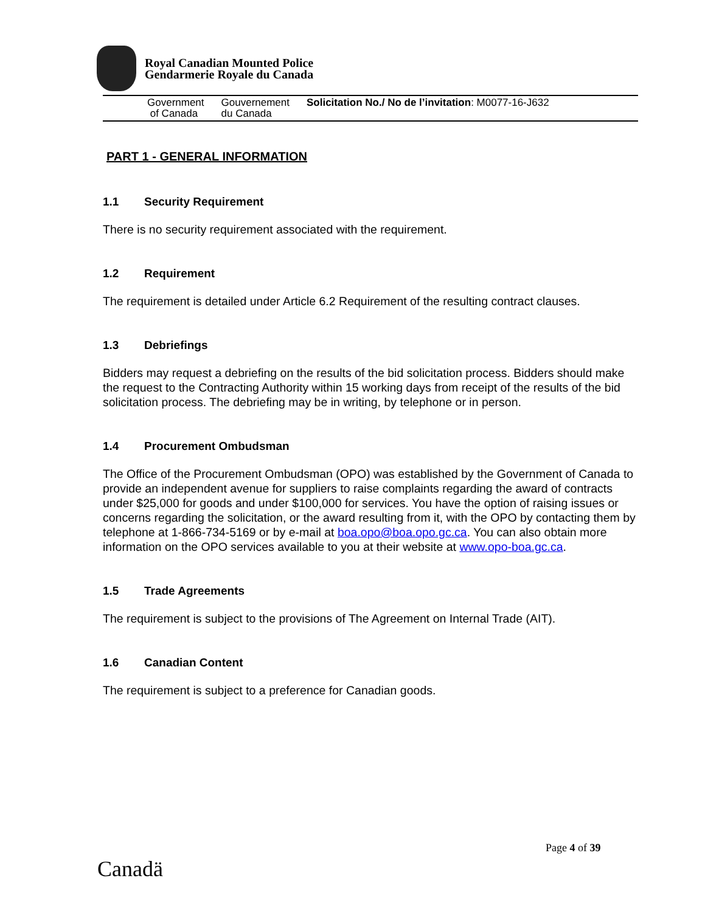Royal Canadian Mounted Police
Gendarmerie Royale du Canada
Government
of Canada
Gouvernement
du Canada
Solicitation No./ No de l’invitation: M0077-16-J632
PART 1 - GENERAL INFORMATION
1.1 Security Requirement
There is no security requirement associated with the requirement.
1.2 Requirement
The requirement is detailed under Article 6.2 Requirement of the resulting contract clauses.
1.3 Debriefings
Bidders may request a debriefing on the results of the bid solicitation process. Bidders should make the request to the Contracting Authority within 15 working days from receipt of the results of the bid solicitation process. The debriefing may be in writing, by telephone or in person.
1.4 Procurement Ombudsman
The Office of the Procurement Ombudsman (OPO) was established by the Government of Canada to provide an independent avenue for suppliers to raise complaints regarding the award of contracts under $25,000 for goods and under $100,000 for services. You have the option of raising issues or concerns regarding the solicitation, or the award resulting from it, with the OPO by contacting them by telephone at 1-866-734-5169 or by e-mail at boa.opo@boa.opo.gc.ca. You can also obtain more information on the OPO services available to you at their website at www.opo-boa.gc.ca.
1.5 Trade Agreements
The requirement is subject to the provisions of The Agreement on Internal Trade (AIT).
1.6 Canadian Content
The requirement is subject to a preference for Canadian goods.
Page 4 of 39
Canadä